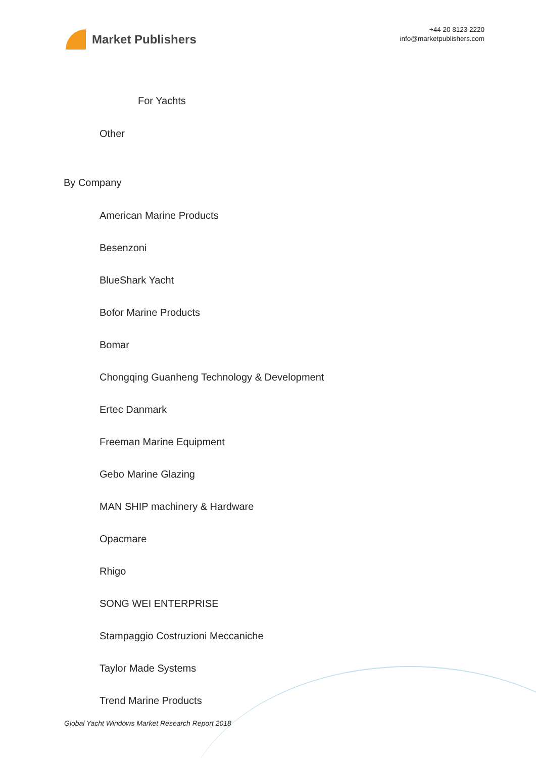Market Publishers
+44 20 8123 2220
info@marketpublishers.com
For Yachts
Other
By Company
American Marine Products
Besenzoni
BlueShark Yacht
Bofor Marine Products
Bomar
Chongqing Guanheng Technology & Development
Ertec Danmark
Freeman Marine Equipment
Gebo Marine Glazing
MAN SHIP machinery & Hardware
Opacmare
Rhigo
SONG WEI ENTERPRISE
Stampaggio Costruzioni Meccaniche
Taylor Made Systems
Trend Marine Products
Global Yacht Windows Market Research Report 2018